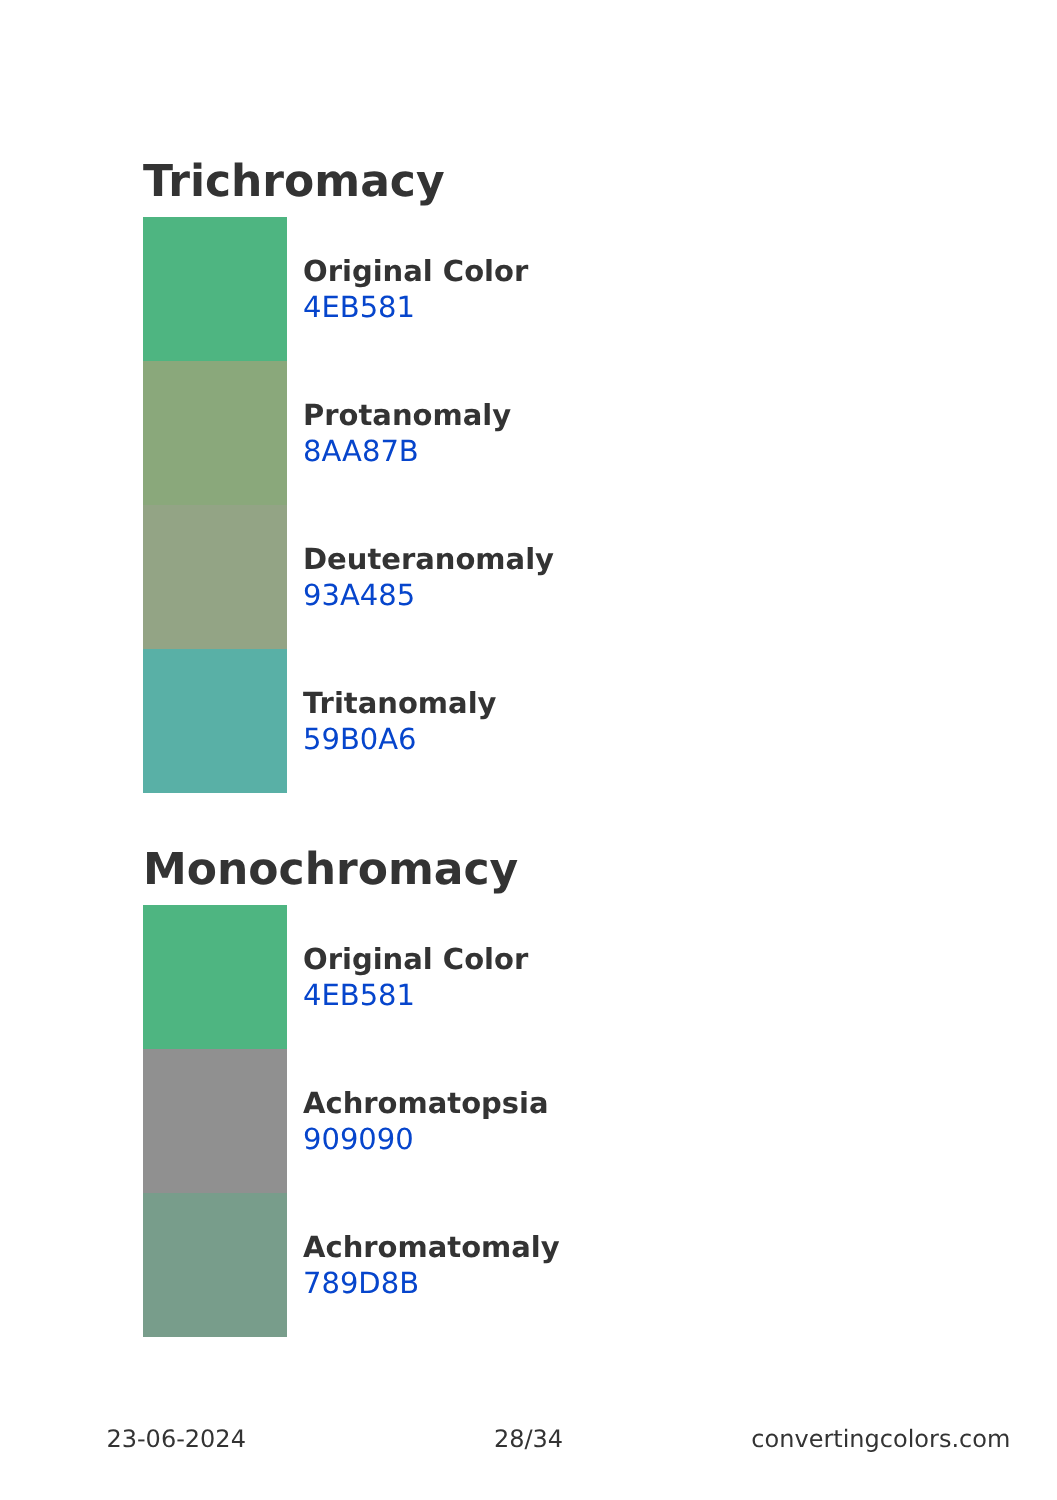Trichromacy
Original Color
4EB581
Protanomaly
8AA87B
Deuteranomaly
93A485
Tritanomaly
59B0A6
Monochromacy
Original Color
4EB581
Achromatopsia
909090
Achromatomaly
789D8B
23-06-2024 28/34 convertingcolors.com